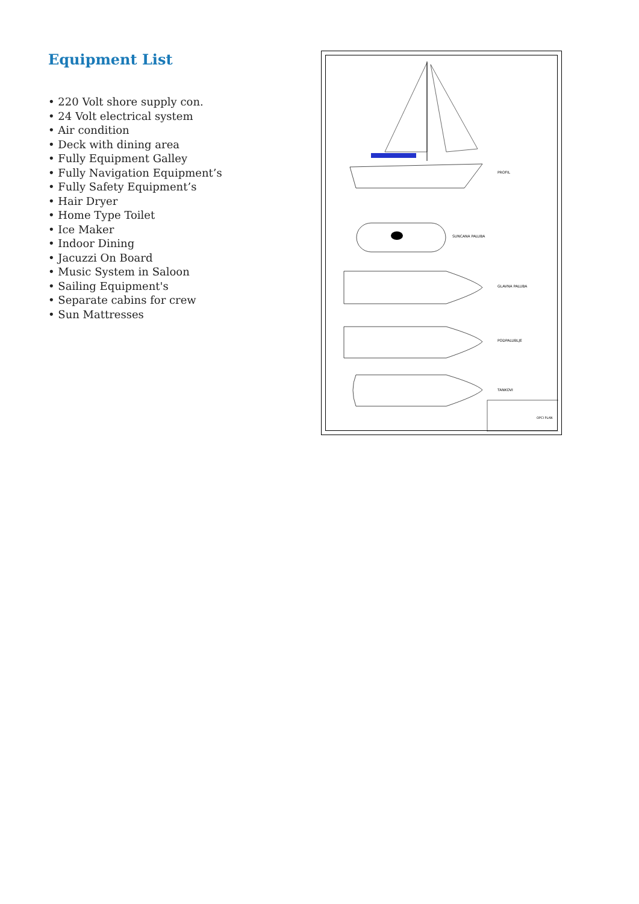Equipment List
• 220 Volt shore supply con.
• 24 Volt electrical system
• Air condition
• Deck with dining area
• Fully Equipment Galley
• Fully Navigation Equipment’s
• Fully Safety Equipment’s
• Hair Dryer
• Home Type Toilet
• Ice Maker
• Indoor Dining
• Jacuzzi On Board
• Music System in Saloon
• Sailing Equipment's
• Separate cabins for crew
• Sun Mattresses
PROFIL
SUNCANA PALUBA
GLAVNA PALUBA
PODPALUBLJE
TANKOVI
OPĆI PLAN